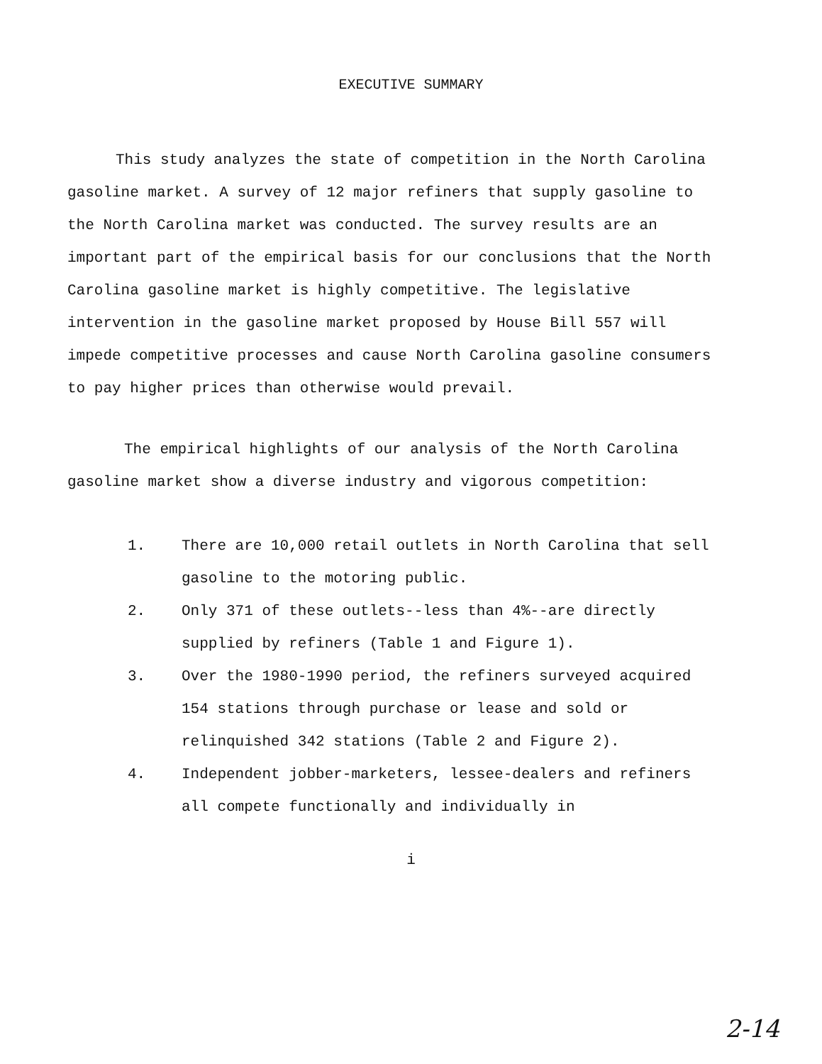EXECUTIVE SUMMARY
This study analyzes the state of competition in the North Carolina gasoline market. A survey of 12 major refiners that supply gasoline to the North Carolina market was conducted. The survey results are an important part of the empirical basis for our conclusions that the North Carolina gasoline market is highly competitive. The legislative intervention in the gasoline market proposed by House Bill 557 will impede competitive processes and cause North Carolina gasoline consumers to pay higher prices than otherwise would prevail.
The empirical highlights of our analysis of the North Carolina gasoline market show a diverse industry and vigorous competition:
1. There are 10,000 retail outlets in North Carolina that sell gasoline to the motoring public.
2. Only 371 of these outlets--less than 4%--are directly supplied by refiners (Table 1 and Figure 1).
3. Over the 1980-1990 period, the refiners surveyed acquired 154 stations through purchase or lease and sold or relinquished 342 stations (Table 2 and Figure 2).
4. Independent jobber-marketers, lessee-dealers and refiners all compete functionally and individually in
i
2-14